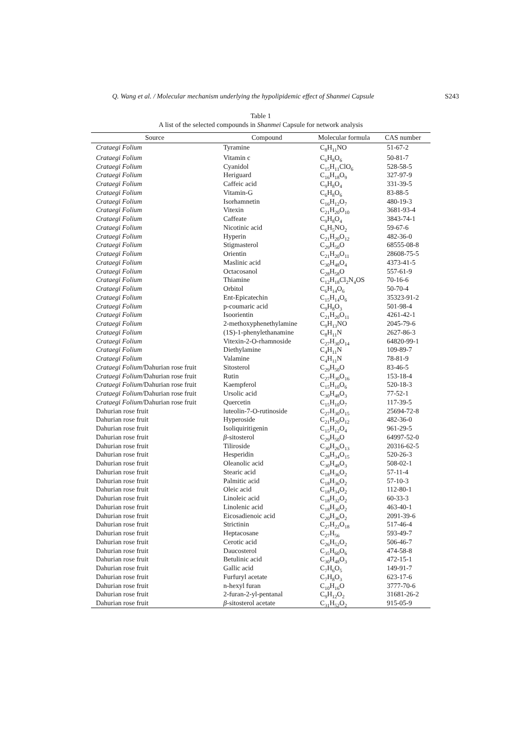Q. Wang et al. / Molecular mechanism underlying the hypolipidemic effect of Shanmei Capsule S243
Table 1
A list of the selected compounds in Shanmei Capsule for network analysis
| Source | Compound | Molecular formula | CAS number |
| --- | --- | --- | --- |
| Crataegi Folium | Tyramine | C<sub>8</sub>H<sub>11</sub>NO | 51-67-2 |
| Crataegi Folium | Vitamin c | C<sub>6</sub>H<sub>8</sub>O<sub>6</sub> | 50-81-7 |
| Crataegi Folium | Cyanidol | C<sub>15</sub>H<sub>11</sub>ClO<sub>6</sub> | 528-58-5 |
| Crataegi Folium | Heriguard | C<sub>16</sub>H<sub>18</sub>O<sub>9</sub> | 327-97-9 |
| Crataegi Folium | Caffeic acid | C<sub>9</sub>H<sub>8</sub>O<sub>4</sub> | 331-39-5 |
| Crataegi Folium | Vitamin-G | C<sub>6</sub>H<sub>8</sub>O<sub>6</sub> | 83-88-5 |
| Crataegi Folium | Isorhamnetin | C<sub>16</sub>H<sub>12</sub>O<sub>7</sub> | 480-19-3 |
| Crataegi Folium | Vitexin | C<sub>21</sub>H<sub>20</sub>O<sub>10</sub> | 3681-93-4 |
| Crataegi Folium | Caffeate | C<sub>9</sub>H<sub>8</sub>O<sub>4</sub> | 3843-74-1 |
| Crataegi Folium | Nicotinic acid | C<sub>6</sub>H<sub>5</sub>NO<sub>2</sub> | 59-67-6 |
| Crataegi Folium | Hyperin | C<sub>21</sub>H<sub>20</sub>O<sub>12</sub> | 482-36-0 |
| Crataegi Folium | Stigmasterol | C<sub>29</sub>H<sub>50</sub>O | 68555-08-8 |
| Crataegi Folium | Orientin | C<sub>21</sub>H<sub>20</sub>O<sub>11</sub> | 28608-75-5 |
| Crataegi Folium | Maslinic acid | C<sub>30</sub>H<sub>48</sub>O<sub>4</sub> | 4373-41-5 |
| Crataegi Folium | Octacosanol | C<sub>28</sub>H<sub>58</sub>O | 557-61-9 |
| Crataegi Folium | Thiamine | C<sub>12</sub>H<sub>18</sub>Cl<sub>2</sub>N<sub>4</sub>OS | 70-16-6 |
| Crataegi Folium | Orbitol | C<sub>6</sub>H<sub>14</sub>O<sub>6</sub> | 50-70-4 |
| Crataegi Folium | Ent-Epicatechin | C<sub>15</sub>H<sub>14</sub>O<sub>6</sub> | 35323-91-2 |
| Crataegi Folium | p-coumaric acid | C<sub>9</sub>H<sub>8</sub>O<sub>3</sub> | 501-98-4 |
| Crataegi Folium | Isoorientin | C<sub>21</sub>H<sub>20</sub>O<sub>11</sub> | 4261-42-1 |
| Crataegi Folium | 2-methoxyphenethylamine | C<sub>9</sub>H<sub>13</sub>NO | 2045-79-6 |
| Crataegi Folium | (1S)-1-phenylethanamine | C<sub>8</sub>H<sub>11</sub>N | 2627-86-3 |
| Crataegi Folium | Vitexin-2-O-rhamnoside | C<sub>27</sub>H<sub>30</sub>O<sub>14</sub> | 64820-99-1 |
| Crataegi Folium | Diethylamine | C<sub>4</sub>H<sub>11</sub>N | 109-89-7 |
| Crataegi Folium | Valamine | C<sub>4</sub>H<sub>11</sub>N | 78-81-9 |
| Crataegi Folium /Dahurian rose fruit | Sitosterol | C<sub>29</sub>H<sub>50</sub>O | 83-46-5 |
| Crataegi Folium /Dahurian rose fruit | Rutin | C<sub>27</sub>H<sub>30</sub>O<sub>16</sub> | 153-18-4 |
| Crataegi Folium /Dahurian rose fruit | Kaempferol | C<sub>15</sub>H<sub>10</sub>O<sub>6</sub> | 520-18-3 |
| Crataegi Folium /Dahurian rose fruit | Ursolic acid | C<sub>30</sub>H<sub>48</sub>O<sub>3</sub> | 77-52-1 |
| Crataegi Folium /Dahurian rose fruit | Quercetin | C<sub>15</sub>H<sub>10</sub>O<sub>7</sub> | 117-39-5 |
| Dahurian rose fruit | luteolin-7-O-rutinoside | C<sub>27</sub>H<sub>30</sub>O<sub>15</sub> | 25694-72-8 |
| Dahurian rose fruit | Hyperoside | C<sub>21</sub>H<sub>20</sub>O<sub>12</sub> | 482-36-0 |
| Dahurian rose fruit | Isoliquiritigenin | C<sub>15</sub>H<sub>12</sub>O<sub>4</sub> | 961-29-5 |
| Dahurian rose fruit | β -sitosterol | C<sub>29</sub>H<sub>50</sub>O | 64997-52-0 |
| Dahurian rose fruit | Tiliroside | C<sub>30</sub>H<sub>26</sub>O<sub>13</sub> | 20316-62-5 |
| Dahurian rose fruit | Hesperidin | C<sub>28</sub>H<sub>34</sub>O<sub>15</sub> | 520-26-3 |
| Dahurian rose fruit | Oleanolic acid | C<sub>30</sub>H<sub>48</sub>O<sub>3</sub> | 508-02-1 |
| Dahurian rose fruit | Stearic acid | C<sub>18</sub>H<sub>36</sub>O<sub>2</sub> | 57-11-4 |
| Dahurian rose fruit | Palmitic acid | C<sub>18</sub>H<sub>36</sub>O<sub>2</sub> | 57-10-3 |
| Dahurian rose fruit | Oleic acid | C<sub>18</sub>H<sub>34</sub>O<sub>2</sub> | 112-80-1 |
| Dahurian rose fruit | Linoleic acid | C<sub>18</sub>H<sub>32</sub>O<sub>2</sub> | 60-33-3 |
| Dahurian rose fruit | Linolenic acid | C<sub>18</sub>H<sub>30</sub>O<sub>2</sub> | 463-40-1 |
| Dahurian rose fruit | Eicosadienoic acid | C<sub>20</sub>H<sub>36</sub>O<sub>2</sub> | 2091-39-6 |
| Dahurian rose fruit | Strictinin | C<sub>27</sub>H<sub>22</sub>O<sub>18</sub> | 517-46-4 |
| Dahurian rose fruit | Heptacosane | C<sub>27</sub>H<sub>56</sub> | 593-49-7 |
| Dahurian rose fruit | Cerotic acid | C<sub>26</sub>H<sub>52</sub>O<sub>2</sub> | 506-46-7 |
| Dahurian rose fruit | Daucosterol | C<sub>35</sub>H<sub>60</sub>O<sub>6</sub> | 474-58-8 |
| Dahurian rose fruit | Betulinic acid | C<sub>30</sub>H<sub>48</sub>O<sub>3</sub> | 472-15-1 |
| Dahurian rose fruit | Gallic acid | C<sub>7</sub>H<sub>6</sub>O<sub>5</sub> | 149-91-7 |
| Dahurian rose fruit | Furfuryl acetate | C<sub>7</sub>H<sub>8</sub>O<sub>3</sub> | 623-17-6 |
| Dahurian rose fruit | n-hexyl furan | C<sub>10</sub>H<sub>16</sub>O | 3777-70-6 |
| Dahurian rose fruit | 2-furan-2-yl-pentanal | C<sub>9</sub>H<sub>12</sub>O<sub>2</sub> | 31681-26-2 |
| Dahurian rose fruit | β -sitosterol acetate | C<sub>31</sub>H<sub>52</sub>O<sub>2</sub> | 915-05-9 |